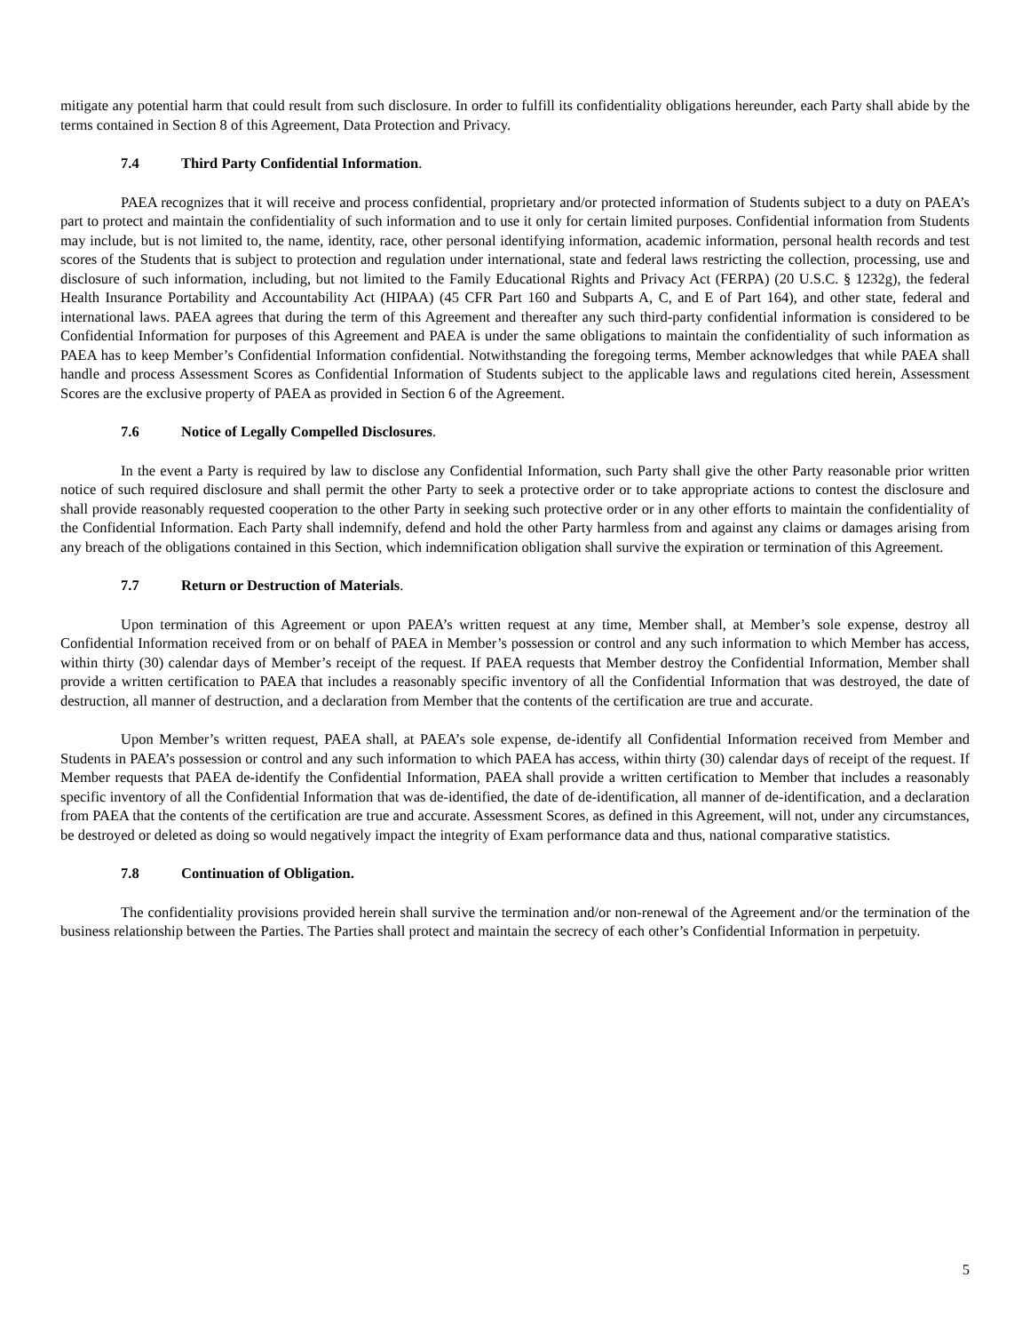mitigate any potential harm that could result from such disclosure. In order to fulfill its confidentiality obligations hereunder, each Party shall abide by the terms contained in Section 8 of this Agreement, Data Protection and Privacy.
7.4 Third Party Confidential Information.
PAEA recognizes that it will receive and process confidential, proprietary and/or protected information of Students subject to a duty on PAEA’s part to protect and maintain the confidentiality of such information and to use it only for certain limited purposes. Confidential information from Students may include, but is not limited to, the name, identity, race, other personal identifying information, academic information, personal health records and test scores of the Students that is subject to protection and regulation under international, state and federal laws restricting the collection, processing, use and disclosure of such information, including, but not limited to the Family Educational Rights and Privacy Act (FERPA) (20 U.S.C. § 1232g), the federal Health Insurance Portability and Accountability Act (HIPAA) (45 CFR Part 160 and Subparts A, C, and E of Part 164), and other state, federal and international laws. PAEA agrees that during the term of this Agreement and thereafter any such third-party confidential information is considered to be Confidential Information for purposes of this Agreement and PAEA is under the same obligations to maintain the confidentiality of such information as PAEA has to keep Member’s Confidential Information confidential. Notwithstanding the foregoing terms, Member acknowledges that while PAEA shall handle and process Assessment Scores as Confidential Information of Students subject to the applicable laws and regulations cited herein, Assessment Scores are the exclusive property of PAEA as provided in Section 6 of the Agreement.
7.6 Notice of Legally Compelled Disclosures.
In the event a Party is required by law to disclose any Confidential Information, such Party shall give the other Party reasonable prior written notice of such required disclosure and shall permit the other Party to seek a protective order or to take appropriate actions to contest the disclosure and shall provide reasonably requested cooperation to the other Party in seeking such protective order or in any other efforts to maintain the confidentiality of the Confidential Information. Each Party shall indemnify, defend and hold the other Party harmless from and against any claims or damages arising from any breach of the obligations contained in this Section, which indemnification obligation shall survive the expiration or termination of this Agreement.
7.7 Return or Destruction of Materials.
Upon termination of this Agreement or upon PAEA’s written request at any time, Member shall, at Member’s sole expense, destroy all Confidential Information received from or on behalf of PAEA in Member’s possession or control and any such information to which Member has access, within thirty (30) calendar days of Member’s receipt of the request. If PAEA requests that Member destroy the Confidential Information, Member shall provide a written certification to PAEA that includes a reasonably specific inventory of all the Confidential Information that was destroyed, the date of destruction, all manner of destruction, and a declaration from Member that the contents of the certification are true and accurate.
Upon Member’s written request, PAEA shall, at PAEA’s sole expense, de-identify all Confidential Information received from Member and Students in PAEA’s possession or control and any such information to which PAEA has access, within thirty (30) calendar days of receipt of the request. If Member requests that PAEA de-identify the Confidential Information, PAEA shall provide a written certification to Member that includes a reasonably specific inventory of all the Confidential Information that was de-identified, the date of de-identification, all manner of de-identification, and a declaration from PAEA that the contents of the certification are true and accurate. Assessment Scores, as defined in this Agreement, will not, under any circumstances, be destroyed or deleted as doing so would negatively impact the integrity of Exam performance data and thus, national comparative statistics.
7.8 Continuation of Obligation.
The confidentiality provisions provided herein shall survive the termination and/or non-renewal of the Agreement and/or the termination of the business relationship between the Parties. The Parties shall protect and maintain the secrecy of each other’s Confidential Information in perpetuity.
5